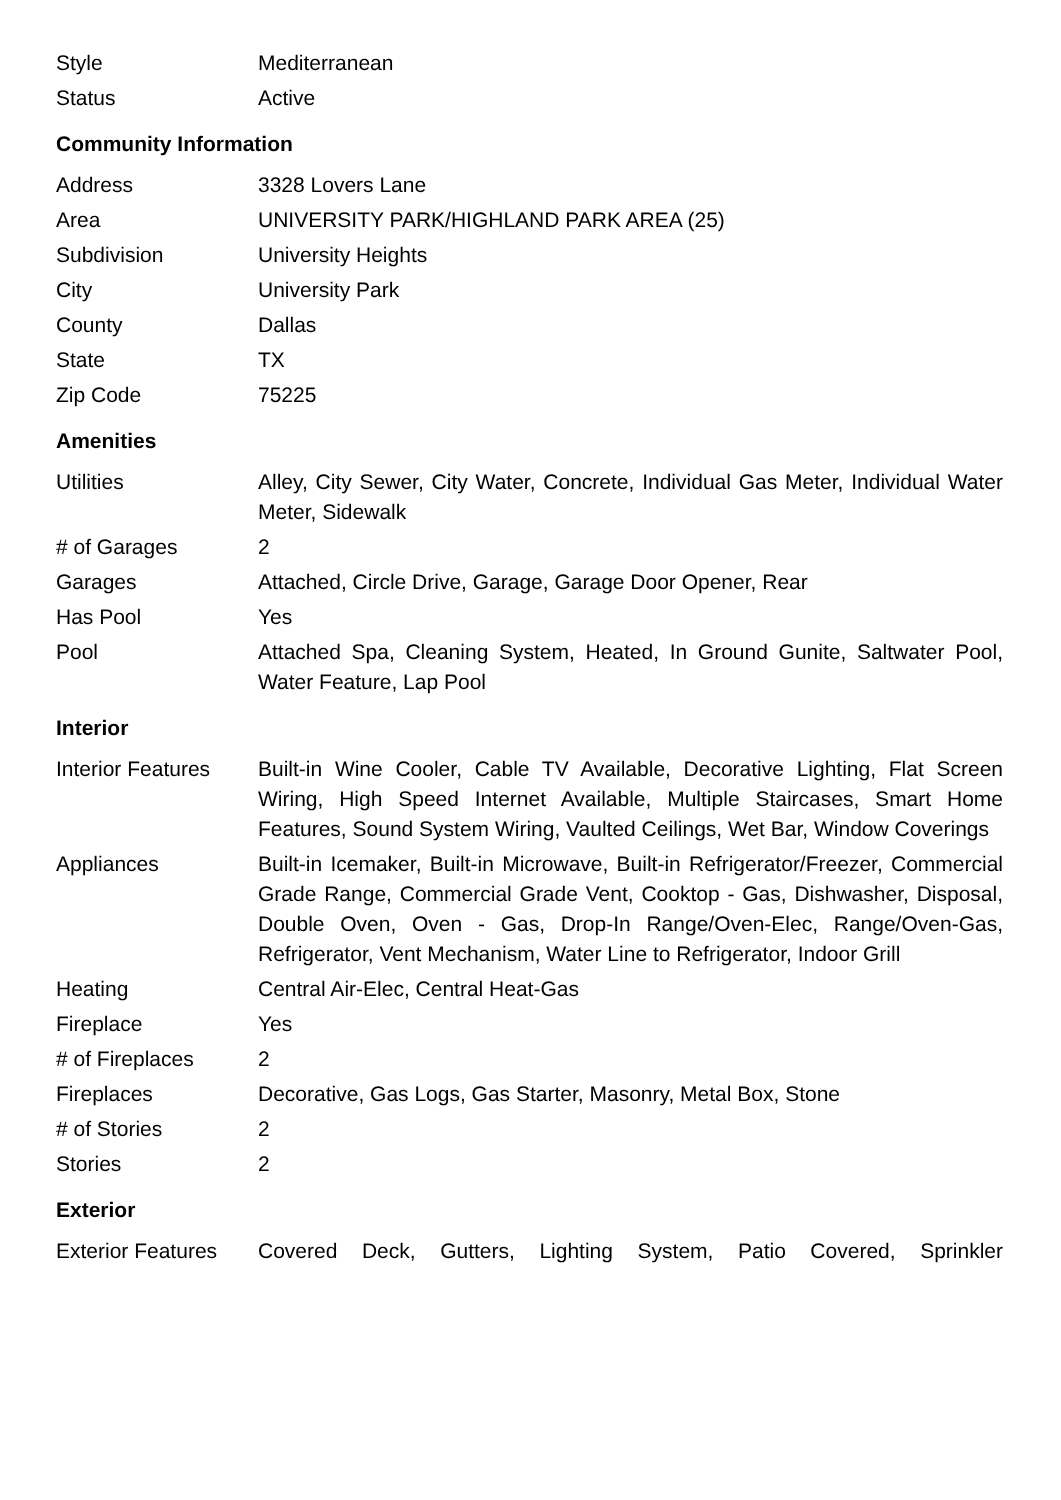| Style | Mediterranean |
| Status | Active |
Community Information
| Address | 3328 Lovers Lane |
| Area | UNIVERSITY PARK/HIGHLAND PARK AREA (25) |
| Subdivision | University Heights |
| City | University Park |
| County | Dallas |
| State | TX |
| Zip Code | 75225 |
Amenities
| Utilities | Alley, City Sewer, City Water, Concrete, Individual Gas Meter, Individual Water Meter, Sidewalk |
| # of Garages | 2 |
| Garages | Attached, Circle Drive, Garage, Garage Door Opener, Rear |
| Has Pool | Yes |
| Pool | Attached Spa, Cleaning System, Heated, In Ground Gunite, Saltwater Pool, Water Feature, Lap Pool |
Interior
| Interior Features | Built-in Wine Cooler, Cable TV Available, Decorative Lighting, Flat Screen Wiring, High Speed Internet Available, Multiple Staircases, Smart Home Features, Sound System Wiring, Vaulted Ceilings, Wet Bar, Window Coverings |
| Appliances | Built-in Icemaker, Built-in Microwave, Built-in Refrigerator/Freezer, Commercial Grade Range, Commercial Grade Vent, Cooktop - Gas, Dishwasher, Disposal, Double Oven, Oven - Gas, Drop-In Range/Oven-Elec, Range/Oven-Gas, Refrigerator, Vent Mechanism, Water Line to Refrigerator, Indoor Grill |
| Heating | Central Air-Elec, Central Heat-Gas |
| Fireplace | Yes |
| # of Fireplaces | 2 |
| Fireplaces | Decorative, Gas Logs, Gas Starter, Masonry, Metal Box, Stone |
| # of Stories | 2 |
| Stories | 2 |
Exterior
| Exterior Features | Covered Deck, Gutters, Lighting System, Patio Covered, Sprinkler |